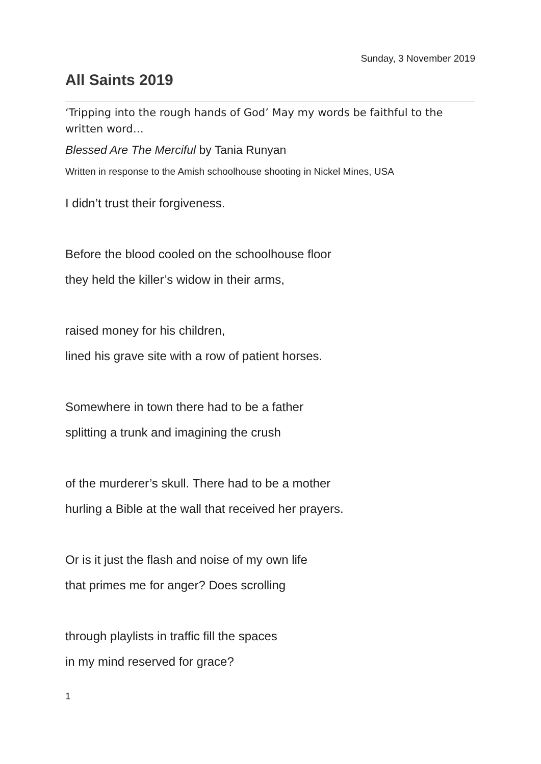Sunday, 3 November 2019
All Saints 2019
‘Tripping into the rough hands of God’ May my words be faithful to the written word…
Blessed Are The Merciful by Tania Runyan
Written in response to the Amish schoolhouse shooting in Nickel Mines, USA
I didn’t trust their forgiveness.
Before the blood cooled on the schoolhouse floor
they held the killer’s widow in their arms,
raised money for his children,
lined his grave site with a row of patient horses.
Somewhere in town there had to be a father
splitting a trunk and imagining the crush
of the murderer’s skull. There had to be a mother
hurling a Bible at the wall that received her prayers.
Or is it just the flash and noise of my own life
that primes me for anger? Does scrolling
through playlists in traffic fill the spaces
in my mind reserved for grace?
1